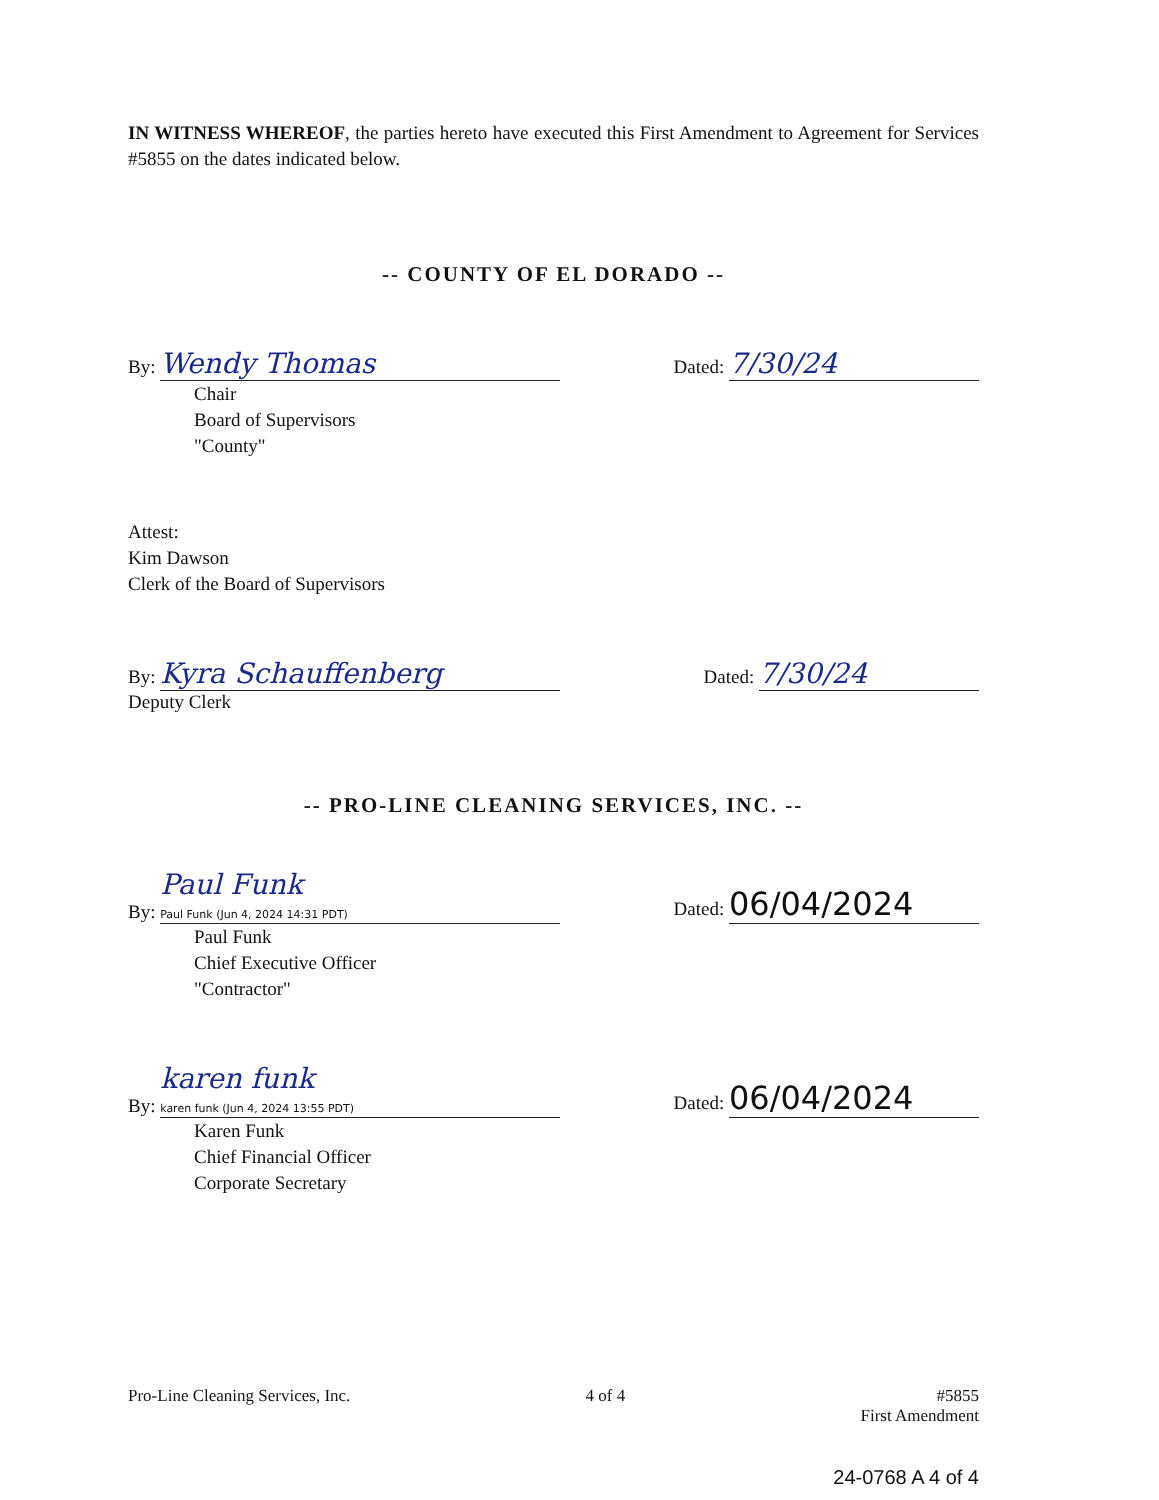IN WITNESS WHEREOF, the parties hereto have executed this First Amendment to Agreement for Services #5855 on the dates indicated below.
-- COUNTY OF EL DORADO --
By: Wendy Thomas
Dated: 7/30/24
Chair
Board of Supervisors
"County"
Attest:
Kim Dawson
Clerk of the Board of Supervisors
By: Kyra Schauffenberg
Dated: 7/30/24
Deputy Clerk
-- PRO-LINE CLEANING SERVICES, INC. --
By: Paul Funk
Paul Funk (Jun 4, 2024 14:31 PDT)
Dated: 06/04/2024
Paul Funk
Chief Executive Officer
"Contractor"
By: karen funk
karen funk (Jun 4, 2024 13:55 PDT)
Dated: 06/04/2024
Karen Funk
Chief Financial Officer
Corporate Secretary
Pro-Line Cleaning Services, Inc.
4 of 4 #5855
First Amendment
24-0768 A 4 of 4